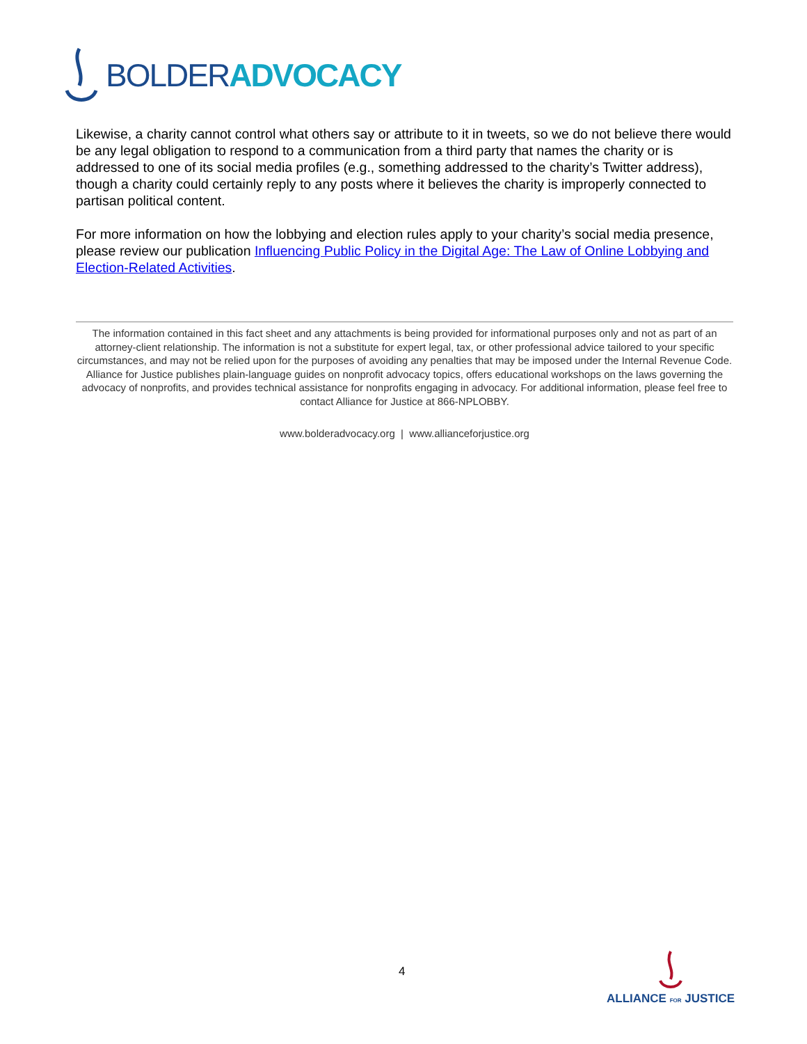BOLDER ADVOCACY
Likewise, a charity cannot control what others say or attribute to it in tweets, so we do not believe there would be any legal obligation to respond to a communication from a third party that names the charity or is addressed to one of its social media profiles (e.g., something addressed to the charity’s Twitter address), though a charity could certainly reply to any posts where it believes the charity is improperly connected to partisan political content.
For more information on how the lobbying and election rules apply to your charity’s social media presence, please review our publication Influencing Public Policy in the Digital Age: The Law of Online Lobbying and Election-Related Activities.
The information contained in this fact sheet and any attachments is being provided for informational purposes only and not as part of an attorney-client relationship. The information is not a substitute for expert legal, tax, or other professional advice tailored to your specific circumstances, and may not be relied upon for the purposes of avoiding any penalties that may be imposed under the Internal Revenue Code. Alliance for Justice publishes plain-language guides on nonprofit advocacy topics, offers educational workshops on the laws governing the advocacy of nonprofits, and provides technical assistance for nonprofits engaging in advocacy. For additional information, please feel free to contact Alliance for Justice at 866-NPLOBBY.
www.bolderadvocacy.org | www.allianceforjustice.org
4
ALLIANCE FOR JUSTICE